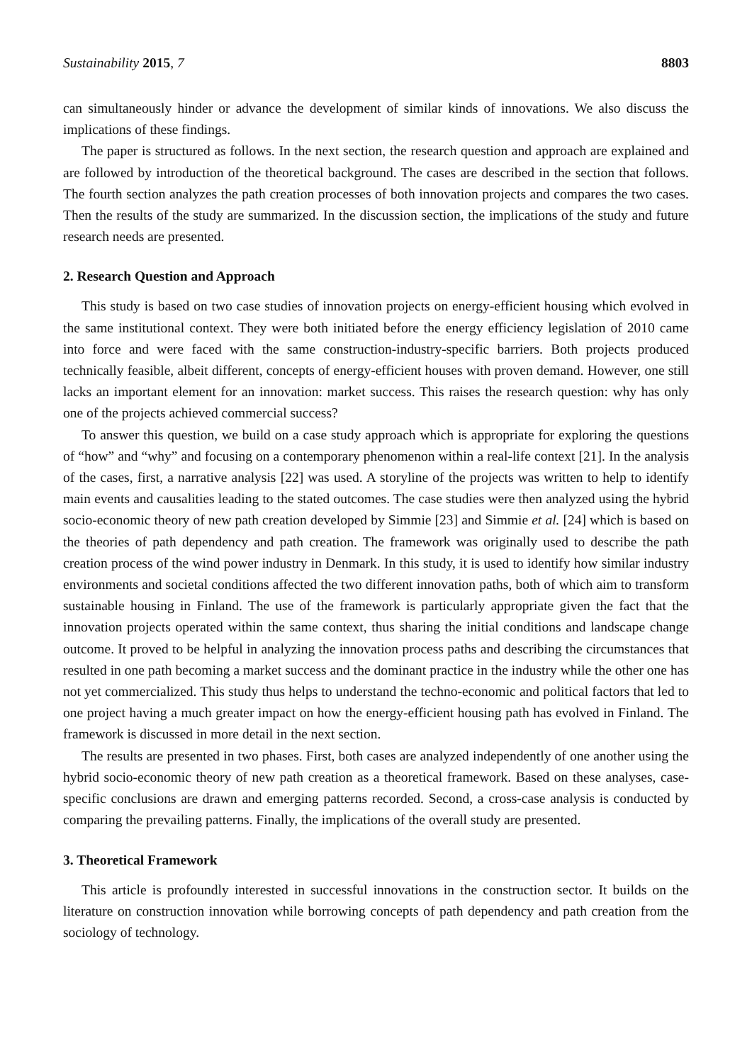Sustainability 2015, 7 8803
can simultaneously hinder or advance the development of similar kinds of innovations. We also discuss the implications of these findings.
The paper is structured as follows. In the next section, the research question and approach are explained and are followed by introduction of the theoretical background. The cases are described in the section that follows. The fourth section analyzes the path creation processes of both innovation projects and compares the two cases. Then the results of the study are summarized. In the discussion section, the implications of the study and future research needs are presented.
2. Research Question and Approach
This study is based on two case studies of innovation projects on energy-efficient housing which evolved in the same institutional context. They were both initiated before the energy efficiency legislation of 2010 came into force and were faced with the same construction-industry-specific barriers. Both projects produced technically feasible, albeit different, concepts of energy-efficient houses with proven demand. However, one still lacks an important element for an innovation: market success. This raises the research question: why has only one of the projects achieved commercial success?
To answer this question, we build on a case study approach which is appropriate for exploring the questions of “how” and “why” and focusing on a contemporary phenomenon within a real-life context [21]. In the analysis of the cases, first, a narrative analysis [22] was used. A storyline of the projects was written to help to identify main events and causalities leading to the stated outcomes. The case studies were then analyzed using the hybrid socio-economic theory of new path creation developed by Simmie [23] and Simmie et al. [24] which is based on the theories of path dependency and path creation. The framework was originally used to describe the path creation process of the wind power industry in Denmark. In this study, it is used to identify how similar industry environments and societal conditions affected the two different innovation paths, both of which aim to transform sustainable housing in Finland. The use of the framework is particularly appropriate given the fact that the innovation projects operated within the same context, thus sharing the initial conditions and landscape change outcome. It proved to be helpful in analyzing the innovation process paths and describing the circumstances that resulted in one path becoming a market success and the dominant practice in the industry while the other one has not yet commercialized. This study thus helps to understand the techno-economic and political factors that led to one project having a much greater impact on how the energy-efficient housing path has evolved in Finland. The framework is discussed in more detail in the next section.
The results are presented in two phases. First, both cases are analyzed independently of one another using the hybrid socio-economic theory of new path creation as a theoretical framework. Based on these analyses, case-specific conclusions are drawn and emerging patterns recorded. Second, a cross-case analysis is conducted by comparing the prevailing patterns. Finally, the implications of the overall study are presented.
3. Theoretical Framework
This article is profoundly interested in successful innovations in the construction sector. It builds on the literature on construction innovation while borrowing concepts of path dependency and path creation from the sociology of technology.